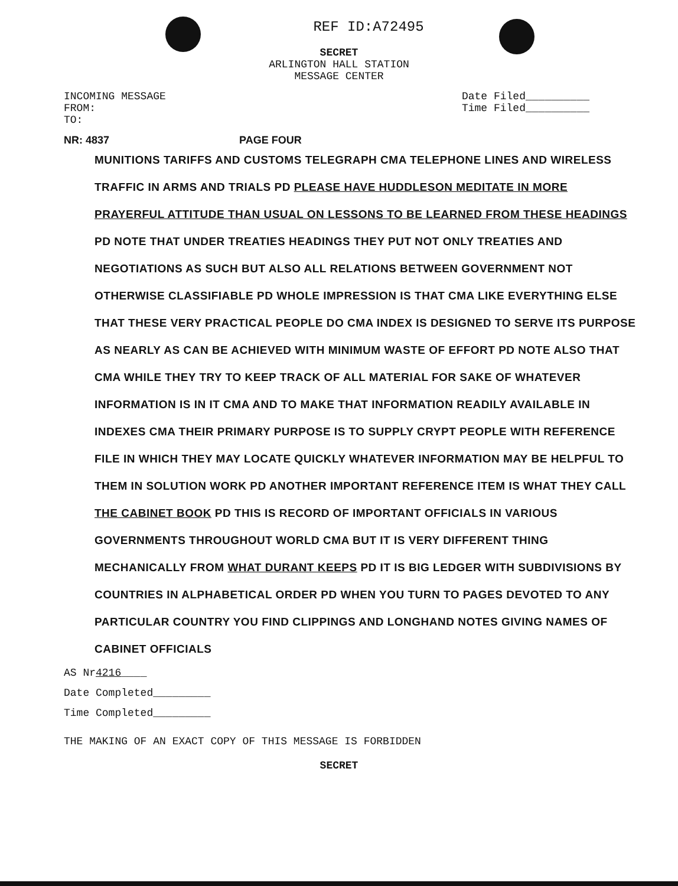REF ID:A72495
SECRET
ARLINGTON HALL STATION
MESSAGE CENTER
INCOMING MESSAGE
FROM:
TO:
Date Filed__________
Time Filed__________
NR: 4837 PAGE FOUR
MUNITIONS TARIFFS AND CUSTOMS TELEGRAPH CMA TELEPHONE LINES AND WIRELESS TRAFFIC IN ARMS AND TRIALS PD PLEASE HAVE HUDDLESON MEDITATE IN MORE PRAYERFUL ATTITUDE THAN USUAL ON LESSONS TO BE LEARNED FROM THESE HEADINGS PD NOTE THAT UNDER TREATIES HEADINGS THEY PUT NOT ONLY TREATIES AND NEGOTIATIONS AS SUCH BUT ALSO ALL RELATIONS BETWEEN GOVERNMENT NOT OTHERWISE CLASSIFIABLE PD WHOLE IMPRESSION IS THAT CMA LIKE EVERYTHING ELSE THAT THESE VERY PRACTICAL PEOPLE DO CMA INDEX IS DESIGNED TO SERVE ITS PURPOSE AS NEARLY AS CAN BE ACHIEVED WITH MINIMUM WASTE OF EFFORT PD NOTE ALSO THAT CMA WHILE THEY TRY TO KEEP TRACK OF ALL MATERIAL FOR SAKE OF WHATEVER INFORMATION IS IN IT CMA AND TO MAKE THAT INFORMATION READILY AVAILABLE IN INDEXES CMA THEIR PRIMARY PURPOSE IS TO SUPPLY CRYPT PEOPLE WITH REFERENCE FILE IN WHICH THEY MAY LOCATE QUICKLY WHATEVER INFORMATION MAY BE HELPFUL TO THEM IN SOLUTION WORK PD ANOTHER IMPORTANT REFERENCE ITEM IS WHAT THEY CALL THE CABINET BOOK PD THIS IS RECORD OF IMPORTANT OFFICIALS IN VARIOUS GOVERNMENTS THROUGHOUT WORLD CMA BUT IT IS VERY DIFFERENT THING MECHANICALLY FROM WHAT DURANT KEEPS PD IT IS BIG LEDGER WITH SUBDIVISIONS BY COUNTRIES IN ALPHABETICAL ORDER PD WHEN YOU TURN TO PAGES DEVOTED TO ANY PARTICULAR COUNTRY YOU FIND CLIPPINGS AND LONGHAND NOTES GIVING NAMES OF CABINET OFFICIALS
AS Nr4216____
Date Completed_________
Time Completed_________
THE MAKING OF AN EXACT COPY OF THIS MESSAGE IS FORBIDDEN
SECRET